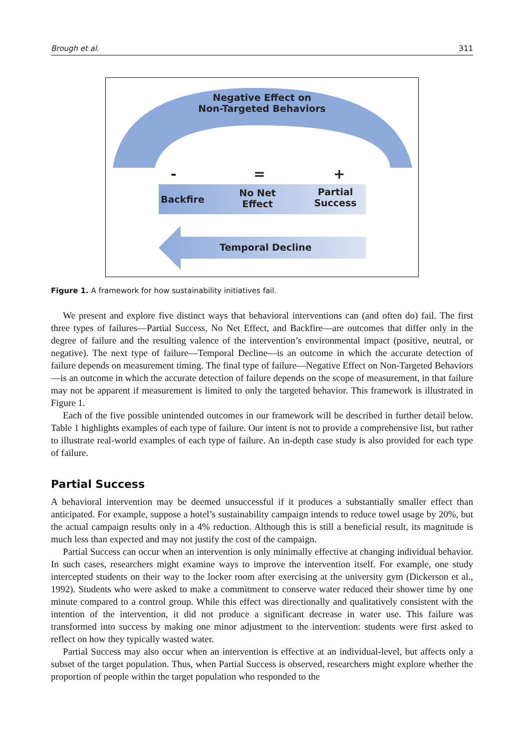Brough et al. 311
Negative Effect on
Non-Targeted Behaviors
- = +
Backfire
No Net
Effect
Partial
Success
Temporal Decline
Figure 1. A framework for how sustainability initiatives fail.
We present and explore five distinct ways that behavioral interventions can (and often do) fail. The first three types of failures—Partial Success, No Net Effect, and Backfire—are outcomes that differ only in the degree of failure and the resulting valence of the intervention’s environmental impact (positive, neutral, or negative). The next type of failure—Temporal Decline—is an outcome in which the accurate detection of failure depends on measurement timing. The final type of failure—Negative Effect on Non-Targeted Behaviors—is an outcome in which the accurate detection of failure depends on the scope of measurement, in that failure may not be apparent if measurement is limited to only the targeted behavior. This framework is illustrated in Figure 1.
Each of the five possible unintended outcomes in our framework will be described in further detail below. Table 1 highlights examples of each type of failure. Our intent is not to provide a comprehensive list, but rather to illustrate real-world examples of each type of failure. An in-depth case study is also provided for each type of failure.
Partial Success
A behavioral intervention may be deemed unsuccessful if it produces a substantially smaller effect than anticipated. For example, suppose a hotel’s sustainability campaign intends to reduce towel usage by 20%, but the actual campaign results only in a 4% reduction. Although this is still a beneficial result, its magnitude is much less than expected and may not justify the cost of the campaign.
Partial Success can occur when an intervention is only minimally effective at changing individual behavior. In such cases, researchers might examine ways to improve the intervention itself. For example, one study intercepted students on their way to the locker room after exercising at the university gym (Dickerson et al., 1992). Students who were asked to make a commitment to conserve water reduced their shower time by one minute compared to a control group. While this effect was directionally and qualitatively consistent with the intention of the intervention, it did not produce a significant decrease in water use. This failure was transformed into success by making one minor adjustment to the intervention: students were first asked to reflect on how they typically wasted water.
Partial Success may also occur when an intervention is effective at an individual-level, but affects only a subset of the target population. Thus, when Partial Success is observed, researchers might explore whether the proportion of people within the target population who responded to the